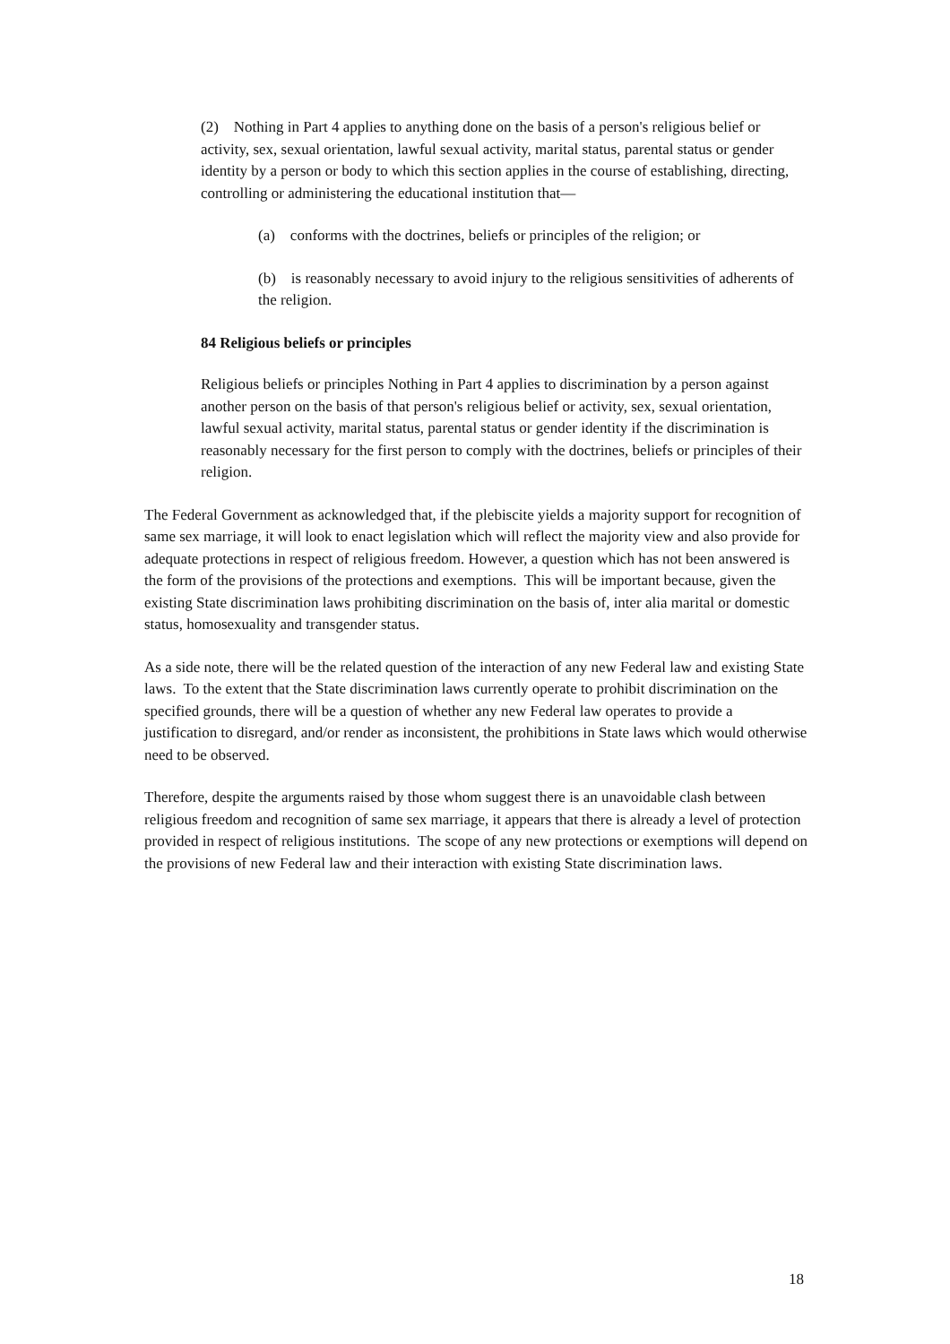(2) Nothing in Part 4 applies to anything done on the basis of a person's religious belief or activity, sex, sexual orientation, lawful sexual activity, marital status, parental status or gender identity by a person or body to which this section applies in the course of establishing, directing, controlling or administering the educational institution that—
(a) conforms with the doctrines, beliefs or principles of the religion; or
(b) is reasonably necessary to avoid injury to the religious sensitivities of adherents of the religion.
84 Religious beliefs or principles
Religious beliefs or principles Nothing in Part 4 applies to discrimination by a person against another person on the basis of that person's religious belief or activity, sex, sexual orientation, lawful sexual activity, marital status, parental status or gender identity if the discrimination is reasonably necessary for the first person to comply with the doctrines, beliefs or principles of their religion.
The Federal Government as acknowledged that, if the plebiscite yields a majority support for recognition of same sex marriage, it will look to enact legislation which will reflect the majority view and also provide for adequate protections in respect of religious freedom. However, a question which has not been answered is the form of the provisions of the protections and exemptions. This will be important because, given the existing State discrimination laws prohibiting discrimination on the basis of, inter alia marital or domestic status, homosexuality and transgender status.
As a side note, there will be the related question of the interaction of any new Federal law and existing State laws. To the extent that the State discrimination laws currently operate to prohibit discrimination on the specified grounds, there will be a question of whether any new Federal law operates to provide a justification to disregard, and/or render as inconsistent, the prohibitions in State laws which would otherwise need to be observed.
Therefore, despite the arguments raised by those whom suggest there is an unavoidable clash between religious freedom and recognition of same sex marriage, it appears that there is already a level of protection provided in respect of religious institutions. The scope of any new protections or exemptions will depend on the provisions of new Federal law and their interaction with existing State discrimination laws.
18